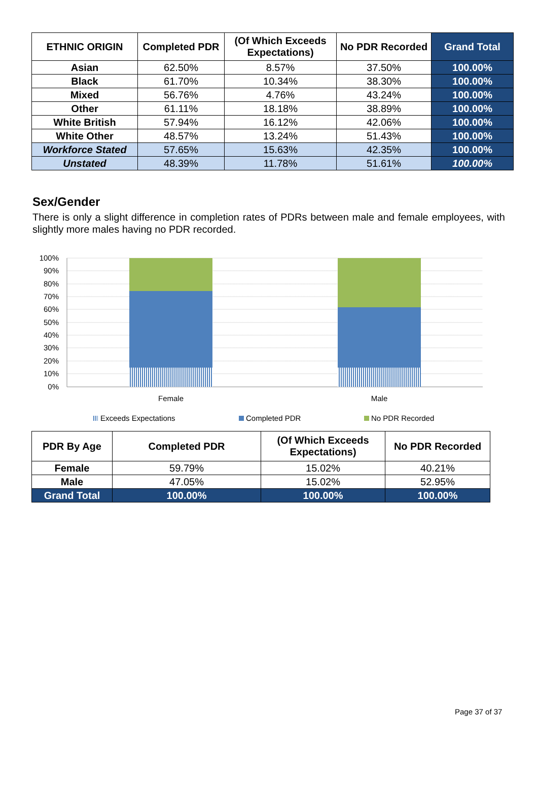| ETHNIC ORIGIN | Completed PDR | (Of Which Exceeds Expectations) | No PDR Recorded | Grand Total |
| --- | --- | --- | --- | --- |
| Asian | 62.50% | 8.57% | 37.50% | 100.00% |
| Black | 61.70% | 10.34% | 38.30% | 100.00% |
| Mixed | 56.76% | 4.76% | 43.24% | 100.00% |
| Other | 61.11% | 18.18% | 38.89% | 100.00% |
| White British | 57.94% | 16.12% | 42.06% | 100.00% |
| White Other | 48.57% | 13.24% | 51.43% | 100.00% |
| Workforce Stated | 57.65% | 15.63% | 42.35% | 100.00% |
| Unstated | 48.39% | 11.78% | 51.61% | 100.00% |
Sex/Gender
There is only a slight difference in completion rates of PDRs between male and female employees, with slightly more males having no PDR recorded.
100%
90%
80%
70%
60%
50%
40%
30%
20%
10%
0%
Female
Male
Exceeds Expectations
Completed PDR
No PDR Recorded
| PDR By Age | Completed PDR | (Of Which Exceeds Expectations) | No PDR Recorded |
| --- | --- | --- | --- |
| Female | 59.79% | 15.02% | 40.21% |
| Male | 47.05% | 15.02% | 52.95% |
| Grand Total | 100.00% | 100.00% | 100.00% |
Page 37 of 37